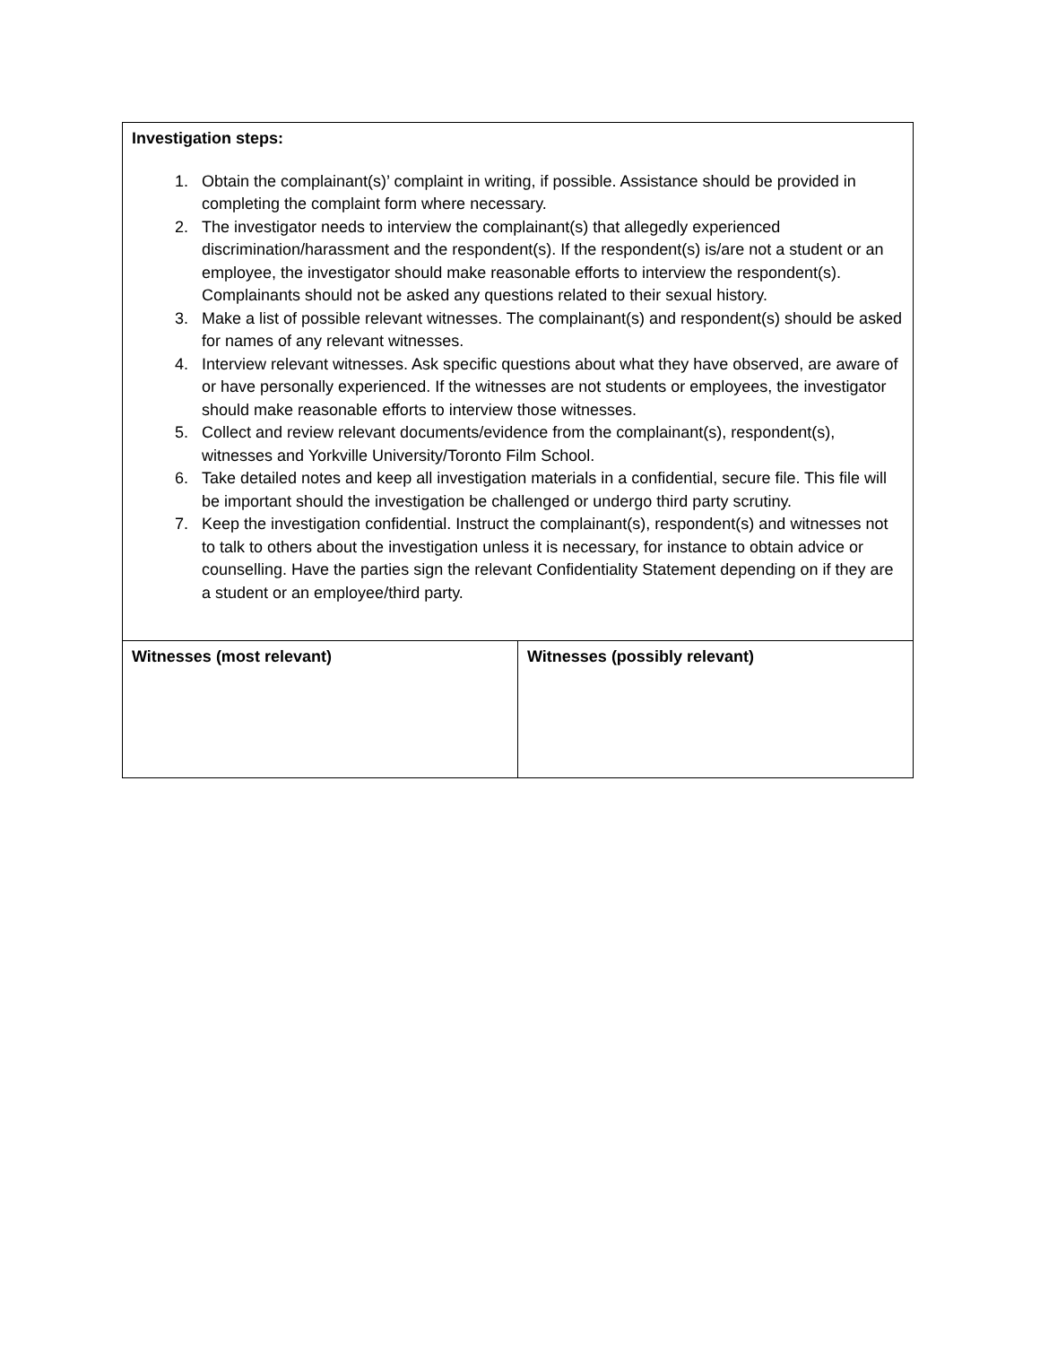| Investigation steps: 1. Obtain the complainant(s)’ complaint in writing, if possible. Assistance should be provided in completing the complaint form where necessary. 2. The investigator needs to interview the complainant(s) that allegedly experienced discrimination/harassment and the respondent(s). If the respondent(s) is/are not a student or an employee, the investigator should make reasonable efforts to interview the respondent(s). Complainants should not be asked any questions related to their sexual history. 3. Make a list of possible relevant witnesses. The complainant(s) and respondent(s) should be asked for names of any relevant witnesses. 4. Interview relevant witnesses. Ask specific questions about what they have observed, are aware of or have personally experienced. If the witnesses are not students or employees, the investigator should make reasonable efforts to interview those witnesses. 5. Collect and review relevant documents/evidence from the complainant(s), respondent(s), witnesses and Yorkville University/Toronto Film School. 6. Take detailed notes and keep all investigation materials in a confidential, secure file. This file will be important should the investigation be challenged or undergo third party scrutiny. 7. Keep the investigation confidential. Instruct the complainant(s), respondent(s) and witnesses not to talk to others about the investigation unless it is necessary, for instance to obtain advice or counselling. Have the parties sign the relevant Confidentiality Statement depending on if they are a student or an employee/third party. | |
| Witnesses (most relevant) | Witnesses (possibly relevant) |